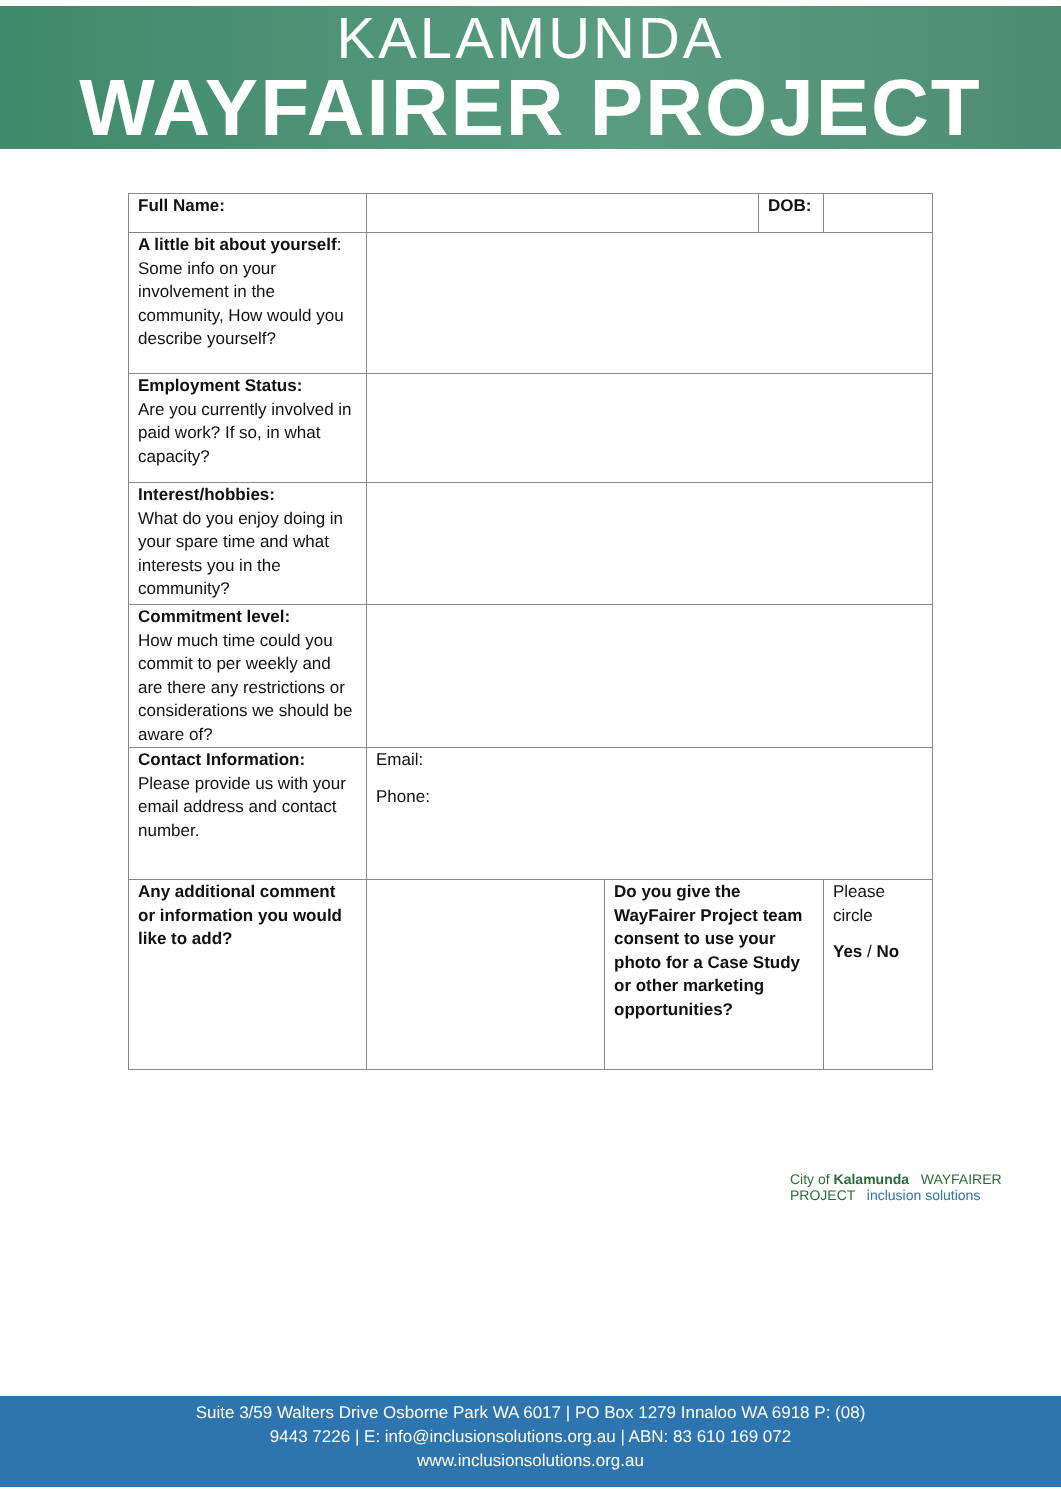KALAMUNDA
WAYFAIRER PROJECT
| Full Name: | | | DOB: | |
| A little bit about yourself : Some info on your involvement in the community, How would you describe yourself? | | | | |
| Employment Status: Are you currently involved in paid work? If so, in what capacity? | | | | |
| Interest/hobbies: What do you enjoy doing in your spare time and what interests you in the community? | | | | |
| Commitment level: How much time could you commit to per weekly and are there any restrictions or considerations we should be aware of? | | | | |
| Contact Information: Please provide us with your email address and contact number. | Email: Phone: | | | |
| Any additional comment or information you would like to add? | | Do you give the WayFairer Project team consent to use your photo for a Case Study or other marketing opportunities? | | Please circle Yes / No |
City of Kalamunda WAYFAIRER PROJECT inclusion solutions
Suite 3/59 Walters Drive Osborne Park WA 6017 | PO Box 1279 Innaloo WA 6918 P: (08)
9443 7226 | E: info@inclusionsolutions.org.au | ABN: 83 610 169 072
www.inclusionsolutions.org.au